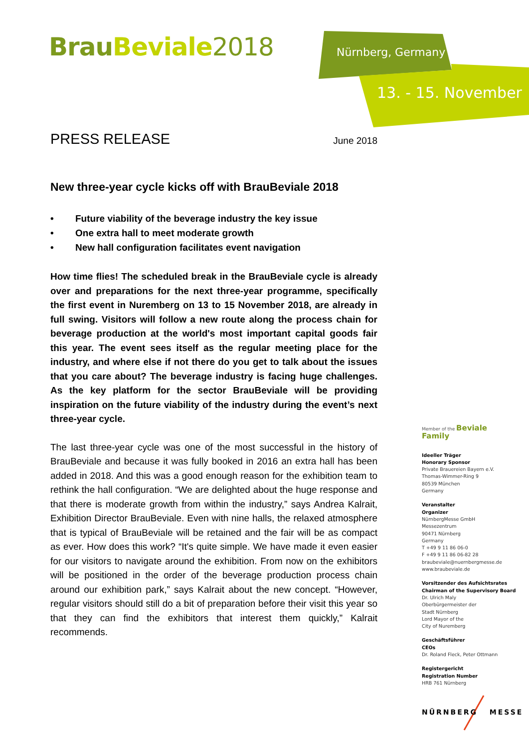BrauBeviale 2018 Nürnberg, Germany
13. - 15. November
PRESS RELEASE
June 2018
New three-year cycle kicks off with BrauBeviale 2018
• Future viability of the beverage industry the key issue
• One extra hall to meet moderate growth
• New hall configuration facilitates event navigation
How time flies! The scheduled break in the BrauBeviale cycle is already over and preparations for the next three-year programme, specifically the first event in Nuremberg on 13 to 15 November 2018, are already in full swing. Visitors will follow a new route along the process chain for beverage production at the world's most important capital goods fair this year. The event sees itself as the regular meeting place for the industry, and where else if not there do you get to talk about the issues that you care about? The beverage industry is facing huge challenges. As the key platform for the sector BrauBeviale will be providing inspiration on the future viability of the industry during the event’s next three-year cycle.
The last three-year cycle was one of the most successful in the history of BrauBeviale and because it was fully booked in 2016 an extra hall has been added in 2018. And this was a good enough reason for the exhibition team to rethink the hall configuration. “We are delighted about the huge response and that there is moderate growth from within the industry,” says Andrea Kalrait, Exhibition Director BrauBeviale. Even with nine halls, the relaxed atmosphere that is typical of BrauBeviale will be retained and the fair will be as compact as ever. How does this work? “It's quite simple. We have made it even easier for our visitors to navigate around the exhibition. From now on the exhibitors will be positioned in the order of the beverage production process chain around our exhibition park,” says Kalrait about the new concept. “However, regular visitors should still do a bit of preparation before their visit this year so that they can find the exhibitors that interest them quickly,” Kalrait recommends.
Member of the Beviale Family
Ideeller Träger
Honorary Sponsor
Private Brauereien Bayern e.V.
Thomas-Wimmer-Ring 9
80539 München
Germany
Veranstalter
Organizer
NürnbergMesse GmbH
Messezentrum
90471 Nürnberg
Germany
T +49 9 11 86 06-0
F +49 9 11 86 06-82 28
braubeviale@nuernbergmesse.de
www.braubeviale.de
Vorsitzender des Aufsichtsrates
Chairman of the Supervisory Board
Dr. Ulrich Maly
Oberbürgermeister der
Stadt Nürnberg
Lord Mayor of the
City of Nuremberg
Geschäftsführer
CEOs
Dr. Roland Fleck, Peter Ottmann
Registergericht
Registration Number
HRB 761 Nürnberg
NÜRNBERG MESSE